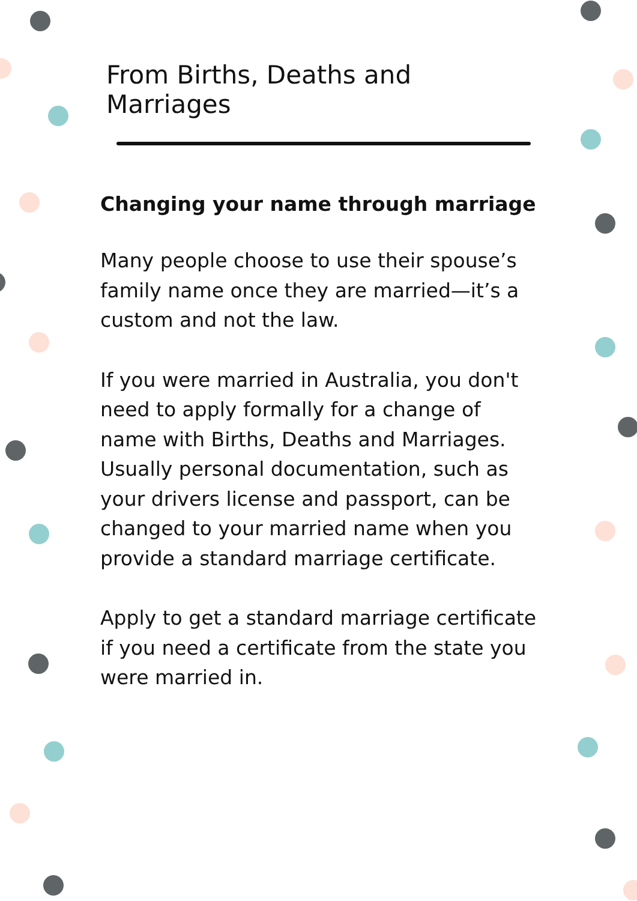From Births, Deaths and Marriages
Changing your name through marriage
Many people choose to use their spouse’s family name once they are married—it’s a custom and not the law.
If you were married in Australia, you don't need to apply formally for a change of name with Births, Deaths and Marriages. Usually personal documentation, such as your drivers license and passport, can be changed to your married name when you provide a standard marriage certificate.
Apply to get a standard marriage certificate if you need a certificate from the state you were married in.